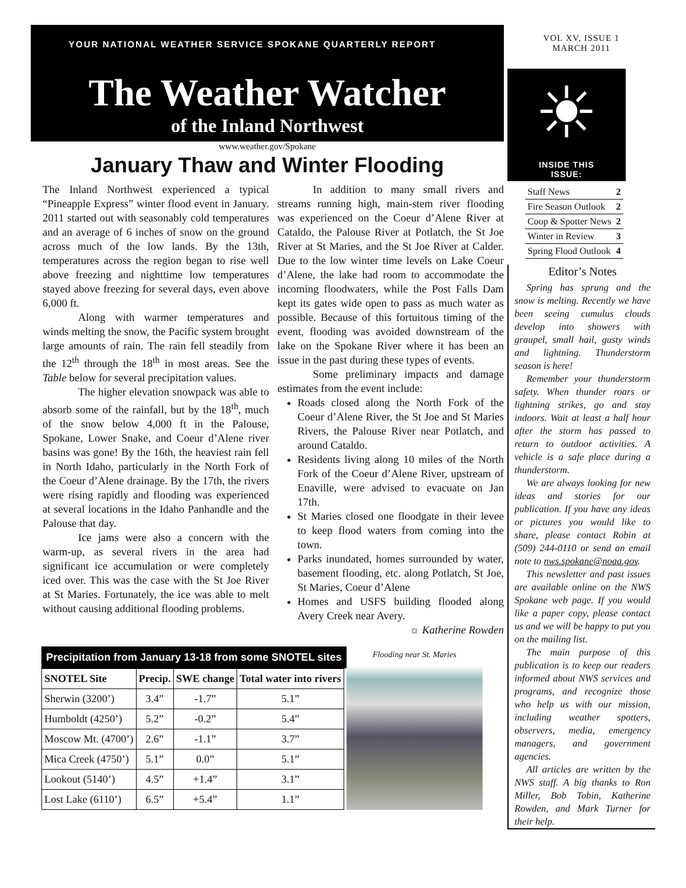YOUR NATIONAL WEATHER SERVICE SPOKANE QUARTERLY REPORT
The Weather Watcher
of the Inland Northwest
www.weather.gov/Spokane
January Thaw and Winter Flooding
The Inland Northwest experienced a typical “Pineapple Express” winter flood event in January. 2011 started out with seasonably cold temperatures and an average of 6 inches of snow on the ground across much of the low lands. By the 13th, temperatures across the region began to rise well above freezing and nighttime low temperatures stayed above freezing for several days, even above 6,000 ft.
Along with warmer temperatures and winds melting the snow, the Pacific system brought large amounts of rain. The rain fell steadily from the 12<sup>th</sup> through the 18<sup>th</sup> in most areas. See the Table below for several precipitation values.
The higher elevation snowpack was able to absorb some of the rainfall, but by the 18<sup>th</sup>, much of the snow below 4,000 ft in the Palouse, Spokane, Lower Snake, and Coeur d’Alene river basins was gone! By the 16th, the heaviest rain fell in North Idaho, particularly in the North Fork of the Coeur d’Alene drainage. By the 17th, the rivers were rising rapidly and flooding was experienced at several locations in the Idaho Panhandle and the Palouse that day.
Ice jams were also a concern with the warm-up, as several rivers in the area had significant ice accumulation or were completely iced over. This was the case with the St Joe River at St Maries. Fortunately, the ice was able to melt without causing additional flooding problems.
In addition to many small rivers and streams running high, main-stem river flooding was experienced on the Coeur d’Alene River at Cataldo, the Palouse River at Potlatch, the St Joe River at St Maries, and the St Joe River at Calder. Due to the low winter time levels on Lake Coeur d’Alene, the lake had room to accommodate the incoming floodwaters, while the Post Falls Dam kept its gates wide open to pass as much water as possible. Because of this fortuitous timing of the event, flooding was avoided downstream of the lake on the Spokane River where it has been an issue in the past during these types of events.
Some preliminary impacts and damage estimates from the event include:
Roads closed along the North Fork of the Coeur d’Alene River, the St Joe and St Maries Rivers, the Palouse River near Potlatch, and around Cataldo.
Residents living along 10 miles of the North Fork of the Coeur d’Alene River, upstream of Enaville, were advised to evacuate on Jan 17th.
St Maries closed one floodgate in their levee to keep flood waters from coming into the town.
Parks inundated, homes surrounded by water, basement flooding, etc. along Potlatch, St Joe, St Maries, Coeur d’Alene
Homes and USFS building flooded along Avery Creek near Avery.
☼ Katherine Rowden
Precipitation from January 13-18 from some SNOTEL sites
| SNOTEL Site | Precip. | SWE change | Total water into rivers |
| --- | --- | --- | --- |
| Sherwin (3200’) | 3.4” | -1.7” | 5.1” |
| Humboldt (4250’) | 5.2” | -0.2” | 5.4” |
| Moscow Mt. (4700’) | 2.6” | -1.1” | 3.7” |
| Mica Creek (4750’) | 5.1” | 0.0” | 5.1” |
| Lookout (5140’) | 4.5” | +1.4” | 3.1” |
| Lost Lake (6110’) | 6.5” | +5.4” | 1.1” |
Flooding near St. Maries
VOL XV, ISSUE 1
MARCH 2011
☀
INSIDE THIS
ISSUE:
| Staff News | 2 |
| Fire Season Outlook | 2 |
| Coop & Spotter News | 2 |
| Winter in Review | 3 |
| Spring Flood Outlook | 4 |
Editor’s Notes
Spring has sprung and the snow is melting. Recently we have been seeing cumulus clouds develop into showers with graupel, small hail, gusty winds and lightning. Thunderstorm season is here!
Remember your thunderstorm safety. When thunder roars or lightning strikes, go and stay indoors. Wait at least a half hour after the storm has passed to return to outdoor activities. A vehicle is a safe place during a thunderstorm.
We are always looking for new ideas and stories for our publication. If you have any ideas or pictures you would like to share, please contact Robin at (509) 244-0110 or send an email note to nws.spokane@noaa.gov.
This newsletter and past issues are available online on the NWS Spokane web page. If you would like a paper copy, please contact us and we will be happy to put you on the mailing list.
The main purpose of this publication is to keep our readers informed about NWS services and programs, and recognize those who help us with our mission, including weather spotters, observers, media, emergency managers, and government agencies.
All articles are written by the NWS staff. A big thanks to Ron Miller, Bob Tobin, Katherine Rowden, and Mark Turner for their help.